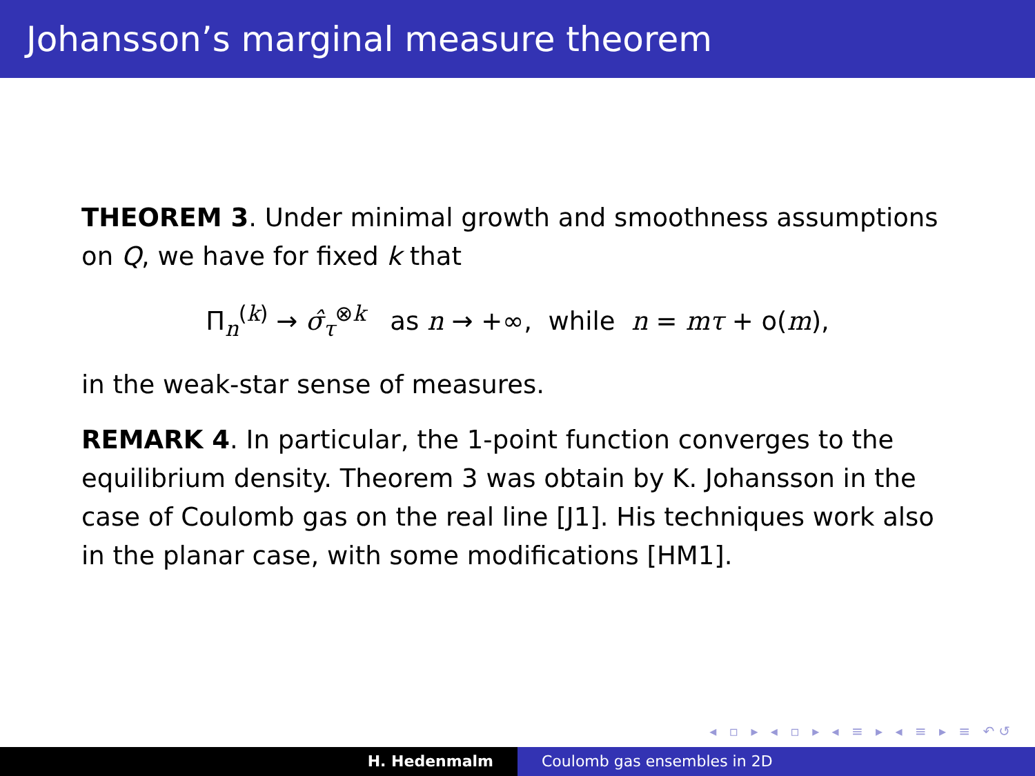Johansson’s marginal measure theorem
THEOREM 3. Under minimal growth and smoothness assumptions on Q, we have for fixed k that
Π<sub>n</sub><sup>(k)</sup> → σ̂<sub>τ</sub><sup>⊗k</sup> as n → +∞, while n = mτ + o(m),
in the weak-star sense of measures.
REMARK 4. In particular, the 1-point function converges to the equilibrium density. Theorem 3 was obtain by K. Johansson in the case of Coulomb gas on the real line [J1]. His techniques work also in the planar case, with some modifications [HM1].
◂ ▫ ▸ ◂ ▫ ▸ ◂ ≡ ▸ ◂ ≡ ▸ ≡ ↶↺
H. Hedenmalm Coulomb gas ensembles in 2D